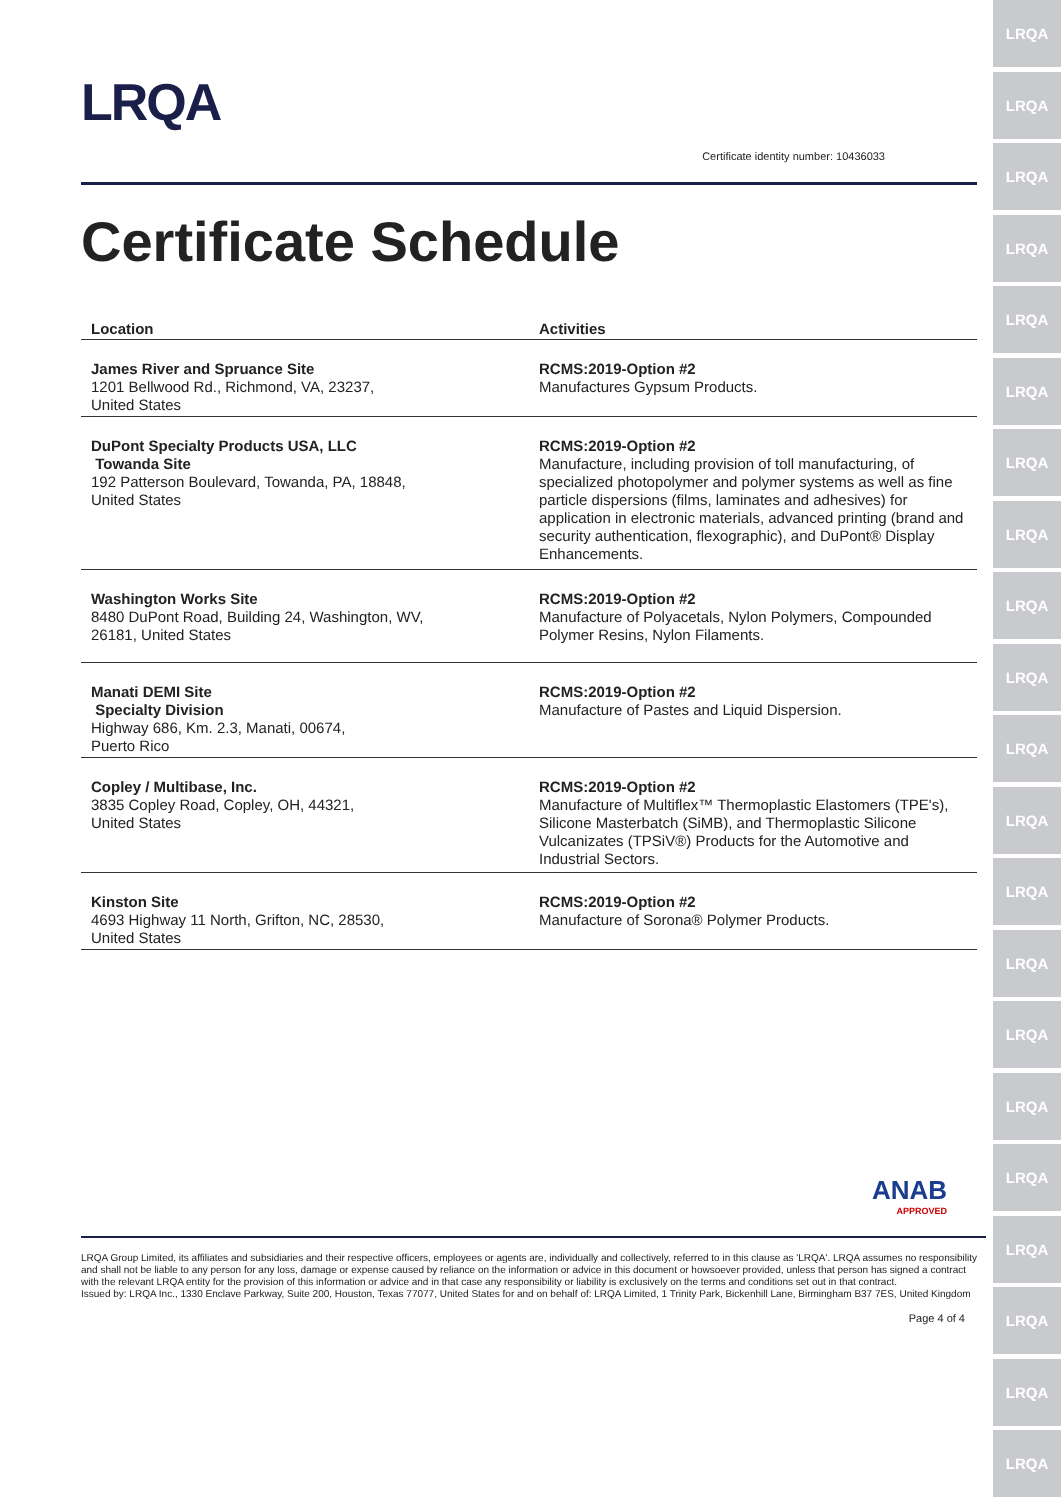LRQA
LRQA
LRQA
LRQA
LRQA
LRQA
LRQA
LRQA
LRQA
LRQA
LRQA
LRQA
LRQA
LRQA
LRQA
LRQA
LRQA
LRQA
LRQA
LRQA
LRQA
LRQA
Certificate identity number: 10436033
Certificate Schedule
| Location | Activities |
| --- | --- |
| James River and Spruance Site 1201 Bellwood Rd., Richmond, VA, 23237, United States | RCMS:2019-Option #2 Manufactures Gypsum Products. |
| DuPont Specialty Products USA, LLC Towanda Site 192 Patterson Boulevard, Towanda, PA, 18848, United States | RCMS:2019-Option #2 Manufacture, including provision of toll manufacturing, of specialized photopolymer and polymer systems as well as fine particle dispersions (films, laminates and adhesives) for application in electronic materials, advanced printing (brand and security authentication, flexographic), and DuPont® Display Enhancements. |
| Washington Works Site 8480 DuPont Road, Building 24, Washington, WV, 26181, United States | RCMS:2019-Option #2 Manufacture of Polyacetals, Nylon Polymers, Compounded Polymer Resins, Nylon Filaments. |
| Manati DEMI Site Specialty Division Highway 686, Km. 2.3, Manati, 00674, Puerto Rico | RCMS:2019-Option #2 Manufacture of Pastes and Liquid Dispersion. |
| Copley / Multibase, Inc. 3835 Copley Road, Copley, OH, 44321, United States | RCMS:2019-Option #2 Manufacture of Multiflex™ Thermoplastic Elastomers (TPE's), Silicone Masterbatch (SiMB), and Thermoplastic Silicone Vulcanizates (TPSiV®) Products for the Automotive and Industrial Sectors. |
| Kinston Site 4693 Highway 11 North, Grifton, NC, 28530, United States | RCMS:2019-Option #2 Manufacture of Sorona® Polymer Products. |
ANAB
APPROVED
LRQA Group Limited, its affiliates and subsidiaries and their respective officers, employees or agents are, individually and collectively, referred to in this clause as 'LRQA'. LRQA assumes no responsibility and shall not be liable to any person for any loss, damage or expense caused by reliance on the information or advice in this document or howsoever provided, unless that person has signed a contract with the relevant LRQA entity for the provision of this information or advice and in that case any responsibility or liability is exclusively on the terms and conditions set out in that contract.
Issued by: LRQA Inc., 1330 Enclave Parkway, Suite 200, Houston, Texas 77077, United States for and on behalf of: LRQA Limited, 1 Trinity Park, Bickenhill Lane, Birmingham B37 7ES, United Kingdom
Page 4 of 4